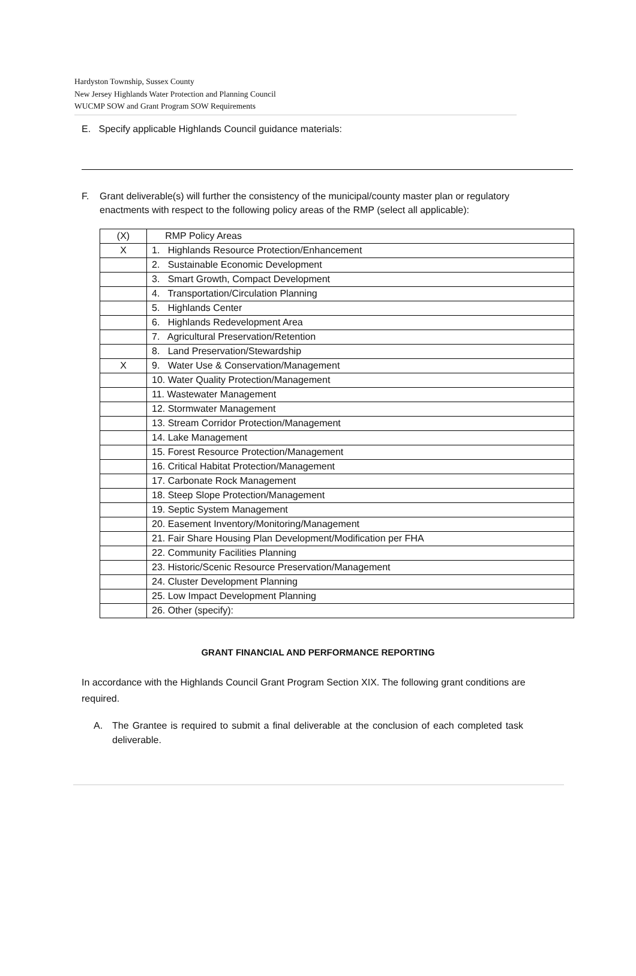Hardyston Township, Sussex County
New Jersey Highlands Water Protection and Planning Council
WUCMP SOW and Grant Program SOW Requirements
E. Specify applicable Highlands Council guidance materials:
F. Grant deliverable(s) will further the consistency of the municipal/county master plan or regulatory enactments with respect to the following policy areas of the RMP (select all applicable):
| (X) | RMP Policy Areas |
| X | 1. Highlands Resource Protection/Enhancement |
| | 2. Sustainable Economic Development |
| | 3. Smart Growth, Compact Development |
| | 4. Transportation/Circulation Planning |
| | 5. Highlands Center |
| | 6. Highlands Redevelopment Area |
| | 7. Agricultural Preservation/Retention |
| | 8. Land Preservation/Stewardship |
| X | 9. Water Use & Conservation/Management |
| | 10. Water Quality Protection/Management |
| | 11. Wastewater Management |
| | 12. Stormwater Management |
| | 13. Stream Corridor Protection/Management |
| | 14. Lake Management |
| | 15. Forest Resource Protection/Management |
| | 16. Critical Habitat Protection/Management |
| | 17. Carbonate Rock Management |
| | 18. Steep Slope Protection/Management |
| | 19. Septic System Management |
| | 20. Easement Inventory/Monitoring/Management |
| | 21. Fair Share Housing Plan Development/Modification per FHA |
| | 22. Community Facilities Planning |
| | 23. Historic/Scenic Resource Preservation/Management |
| | 24. Cluster Development Planning |
| | 25. Low Impact Development Planning |
| | 26. Other (specify): |
GRANT FINANCIAL AND PERFORMANCE REPORTING
In accordance with the Highlands Council Grant Program Section XIX. The following grant conditions are required.
A. The Grantee is required to submit a final deliverable at the conclusion of each completed task deliverable.